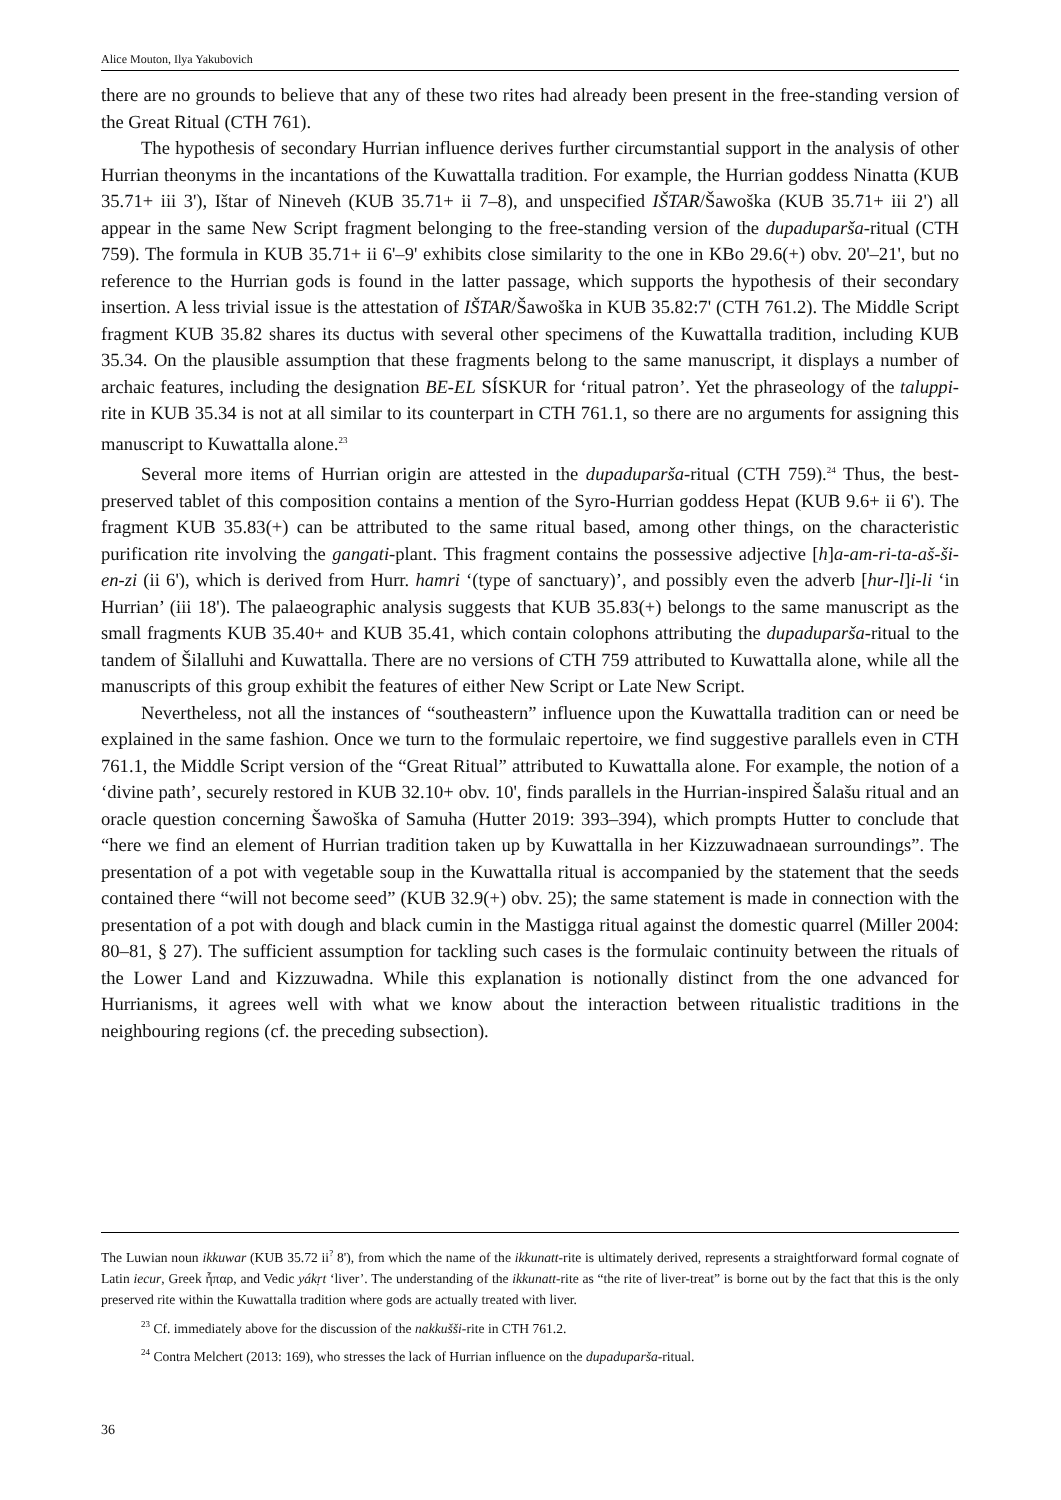Alice Mouton, Ilya Yakubovich
there are no grounds to believe that any of these two rites had already been present in the free-standing version of the Great Ritual (CTH 761).
The hypothesis of secondary Hurrian influence derives further circumstantial support in the analysis of other Hurrian theonyms in the incantations of the Kuwattalla tradition. For example, the Hurrian goddess Ninatta (KUB 35.71+ iii 3'), Ištar of Nineveh (KUB 35.71+ ii 7–8), and unspecified IŠTAR/Šawoška (KUB 35.71+ iii 2') all appear in the same New Script fragment belonging to the free-standing version of the dupaduparša-ritual (CTH 759). The formula in KUB 35.71+ ii 6'–9' exhibits close similarity to the one in KBo 29.6(+) obv. 20'–21', but no reference to the Hurrian gods is found in the latter passage, which supports the hypothesis of their secondary insertion. A less trivial issue is the attestation of IŠTAR/Šawoška in KUB 35.82:7' (CTH 761.2). The Middle Script fragment KUB 35.82 shares its ductus with several other specimens of the Kuwattalla tradition, including KUB 35.34. On the plausible assumption that these fragments belong to the same manuscript, it displays a number of archaic features, including the designation BE-EL SÍSKUR for ‘ritual patron’. Yet the phraseology of the taluppi-rite in KUB 35.34 is not at all similar to its counterpart in CTH 761.1, so there are no arguments for assigning this manuscript to Kuwattalla alone.<sup>23</sup>
Several more items of Hurrian origin are attested in the dupaduparša-ritual (CTH 759).<sup>24</sup> Thus, the best-preserved tablet of this composition contains a mention of the Syro-Hurrian goddess Hepat (KUB 9.6+ ii 6'). The fragment KUB 35.83(+) can be attributed to the same ritual based, among other things, on the characteristic purification rite involving the gangati-plant. This fragment contains the possessive adjective [h]a-am-ri-ta-aš-ši-en-zi (ii 6'), which is derived from Hurr. hamri ‘(type of sanctuary)’, and possibly even the adverb [hur-l]i-li ‘in Hurrian’ (iii 18'). The palaeographic analysis suggests that KUB 35.83(+) belongs to the same manuscript as the small fragments KUB 35.40+ and KUB 35.41, which contain colophons attributing the dupaduparša-ritual to the tandem of Šilalluhi and Kuwattalla. There are no versions of CTH 759 attributed to Kuwattalla alone, while all the manuscripts of this group exhibit the features of either New Script or Late New Script.
Nevertheless, not all the instances of “southeastern” influence upon the Kuwattalla tradition can or need be explained in the same fashion. Once we turn to the formulaic repertoire, we find suggestive parallels even in CTH 761.1, the Middle Script version of the “Great Ritual” attributed to Kuwattalla alone. For example, the notion of a ‘divine path’, securely restored in KUB 32.10+ obv. 10', finds parallels in the Hurrian-inspired Šalašu ritual and an oracle question concerning Šawoška of Samuha (Hutter 2019: 393–394), which prompts Hutter to conclude that “here we find an element of Hurrian tradition taken up by Kuwattalla in her Kizzuwadnaean surroundings”. The presentation of a pot with vegetable soup in the Kuwattalla ritual is accompanied by the statement that the seeds contained there “will not become seed” (KUB 32.9(+) obv. 25); the same statement is made in connection with the presentation of a pot with dough and black cumin in the Mastigga ritual against the domestic quarrel (Miller 2004: 80–81, § 27). The sufficient assumption for tackling such cases is the formulaic continuity between the rituals of the Lower Land and Kizzuwadna. While this explanation is notionally distinct from the one advanced for Hurrianisms, it agrees well with what we know about the interaction between ritualistic traditions in the neighbouring regions (cf. the preceding subsection).
The Luwian noun ikkuwar (KUB 35.72 ii<sup>?</sup> 8'), from which the name of the ikkunatt-rite is ultimately derived, represents a straightforward formal cognate of Latin iecur, Greek ἧπαρ, and Vedic yákṛt ‘liver’. The understanding of the ikkunatt-rite as “the rite of liver-treat” is borne out by the fact that this is the only preserved rite within the Kuwattalla tradition where gods are actually treated with liver.
<sup>23</sup> Cf. immediately above for the discussion of the nakkušši-rite in CTH 761.2.
<sup>24</sup> Contra Melchert (2013: 169), who stresses the lack of Hurrian influence on the dupaduparša-ritual.
36